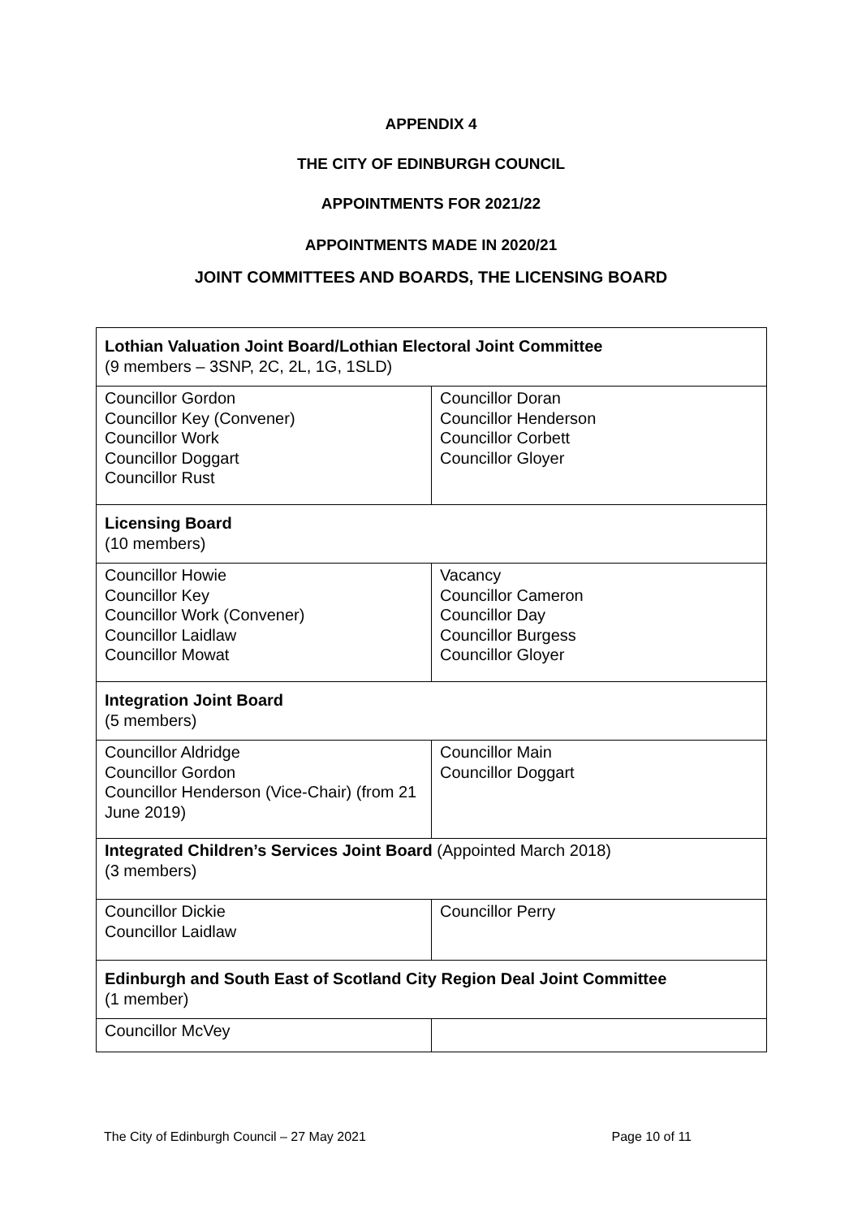APPENDIX 4
THE CITY OF EDINBURGH COUNCIL
APPOINTMENTS FOR 2021/22
APPOINTMENTS MADE IN 2020/21
JOINT COMMITTEES AND BOARDS, THE LICENSING BOARD
| Lothian Valuation Joint Board/Lothian Electoral Joint Committee (9 members – 3SNP, 2C, 2L, 1G, 1SLD) | |
| Councillor Gordon Councillor Key (Convener) Councillor Work Councillor Doggart Councillor Rust | Councillor Doran Councillor Henderson Councillor Corbett Councillor Gloyer |
| Licensing Board (10 members) | |
| Councillor Howie Councillor Key Councillor Work (Convener) Councillor Laidlaw Councillor Mowat | Vacancy Councillor Cameron Councillor Day Councillor Burgess Councillor Gloyer |
| Integration Joint Board (5 members) | |
| Councillor Aldridge Councillor Gordon Councillor Henderson (Vice-Chair) (from 21 June 2019) | Councillor Main Councillor Doggart |
| Integrated Children’s Services Joint Board (Appointed March 2018) (3 members) | |
| Councillor Dickie Councillor Laidlaw | Councillor Perry |
| Edinburgh and South East of Scotland City Region Deal Joint Committee (1 member) | |
| Councillor McVey | |
The City of Edinburgh Council – 27 May 2021 Page 10 of 11